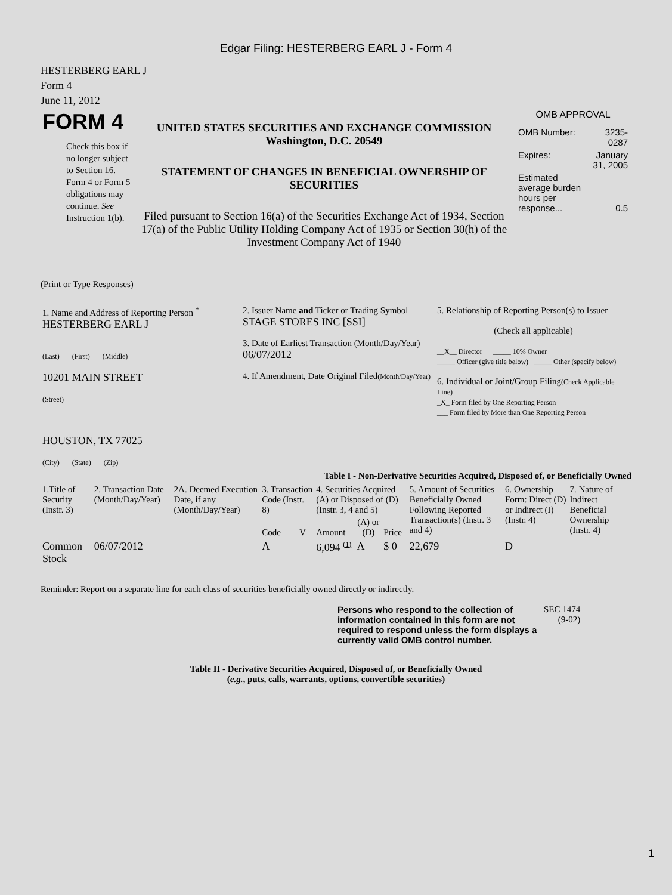Edgar Filing: HESTERBERG EARL J - Form 4
HESTERBERG EARL J
Form 4
June 11, 2012
| FORM 4 Check this box if no longer subject to Section 16. Form 4 or Form 5 obligations may continue. See Instruction 1(b). | UNITED STATES SECURITIES AND EXCHANGE COMMISSION Washington, D.C. 20549 STATEMENT OF CHANGES IN BENEFICIAL OWNERSHIP OF SECURITIES Filed pursuant to Section 16(a) of the Securities Exchange Act of 1934, Section 17(a) of the Public Utility Holding Company Act of 1935 or Section 30(h) of the Investment Company Act of 1940 | OMB APPROVAL / OMB Number: / 3235-0287 / / Expires: / January 31, 2005 / / Estimated average burden hours per response... / 0.5 / |
(Print or Type Responses)
| 1. Name and Address of Reporting Person <sup>*</sup> HESTERBERG EARL J (Last) (First) (Middle) 10201 MAIN STREET (Street) HOUSTON, TX 77025 (City) (State) (Zip) | 2. Issuer Name and Ticker or Trading Symbol STAGE STORES INC [SSI] 3. Date of Earliest Transaction (Month/Day/Year) 06/07/2012 4. If Amendment, Date Original Filed (Month/Day/Year) | 5. Relationship of Reporting Person(s) to Issuer (Check all applicable) __X__ Director _____ 10% Owner _____ Officer (give title below) _____ Other (specify below) 6. Individual or Joint/Group Filing (Check Applicable Line) _X_ Form filed by One Reporting Person ___ Form filed by More than One Reporting Person |
Table I - Non-Derivative Securities Acquired, Disposed of, or Beneficially Owned
| 1.Title of Security (Instr. 3) | 2. Transaction Date (Month/Day/Year) | 2A. Deemed Execution Date, if any (Month/Day/Year) | 3. Transaction Code (Instr. 8) | | 4. Securities Acquired (A) or Disposed of (D) (Instr. 3, 4 and 5) | | | 5. Amount of Securities Beneficially Owned Following Reported Transaction(s) (Instr. 3 and 4) | 6. Ownership Form: Direct (D) or Indirect (I) (Instr. 4) | 7. Nature of Indirect Beneficial Ownership (Instr. 4) |
| --- | --- | --- | --- | --- | --- | --- | --- | --- | --- | --- |
| | | | Code | V | Amount | (A) or (D) | Price | | | |
| Common Stock | 06/07/2012 | | A | | 6,094 <sup>(1)</sup> | A | $ 0 | 22,679 | D | |
Reminder: Report on a separate line for each class of securities beneficially owned directly or indirectly.
| Persons who respond to the collection of information contained in this form are not required to respond unless the form displays a currently valid OMB control number. | SEC 1474 (9-02) |
Table II - Derivative Securities Acquired, Disposed of, or Beneficially Owned
(e.g., puts, calls, warrants, options, convertible securities)
1